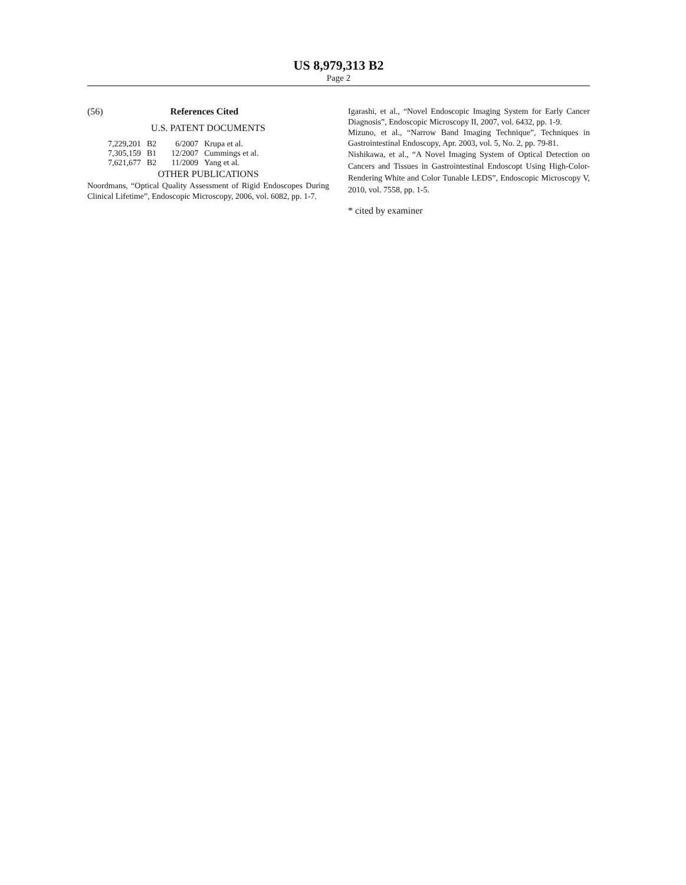US 8,979,313 B2
Page 2
(56) References Cited
U.S. PATENT DOCUMENTS
| 7,229,201 | B2 | 6/2007 | Krupa et al. |
| 7,305,159 | B1 | 12/2007 | Cummings et al. |
| 7,621,677 | B2 | 11/2009 | Yang et al. |
OTHER PUBLICATIONS
Noordmans, “Optical Quality Assessment of Rigid Endoscopes During Clinical Lifetime”, Endoscopic Microscopy, 2006, vol. 6082, pp. 1-7.
Igarashi, et al., “Novel Endoscopic Imaging System for Early Cancer Diagnosis”, Endoscopic Microscopy II, 2007, vol. 6432, pp. 1-9.
Mizuno, et al., “Narrow Band Imaging Technique”, Techniques in Gastrointestinal Endoscopy, Apr. 2003, vol. 5, No. 2, pp. 79-81.
Nishikawa, et al., “A Novel Imaging System of Optical Detection on Cancers and Tissues in Gastrointestinal Endoscopt Using High-Color-Rendering White and Color Tunable LEDS”, Endoscopic Microscopy V, 2010, vol. 7558, pp. 1-5.
* cited by examiner